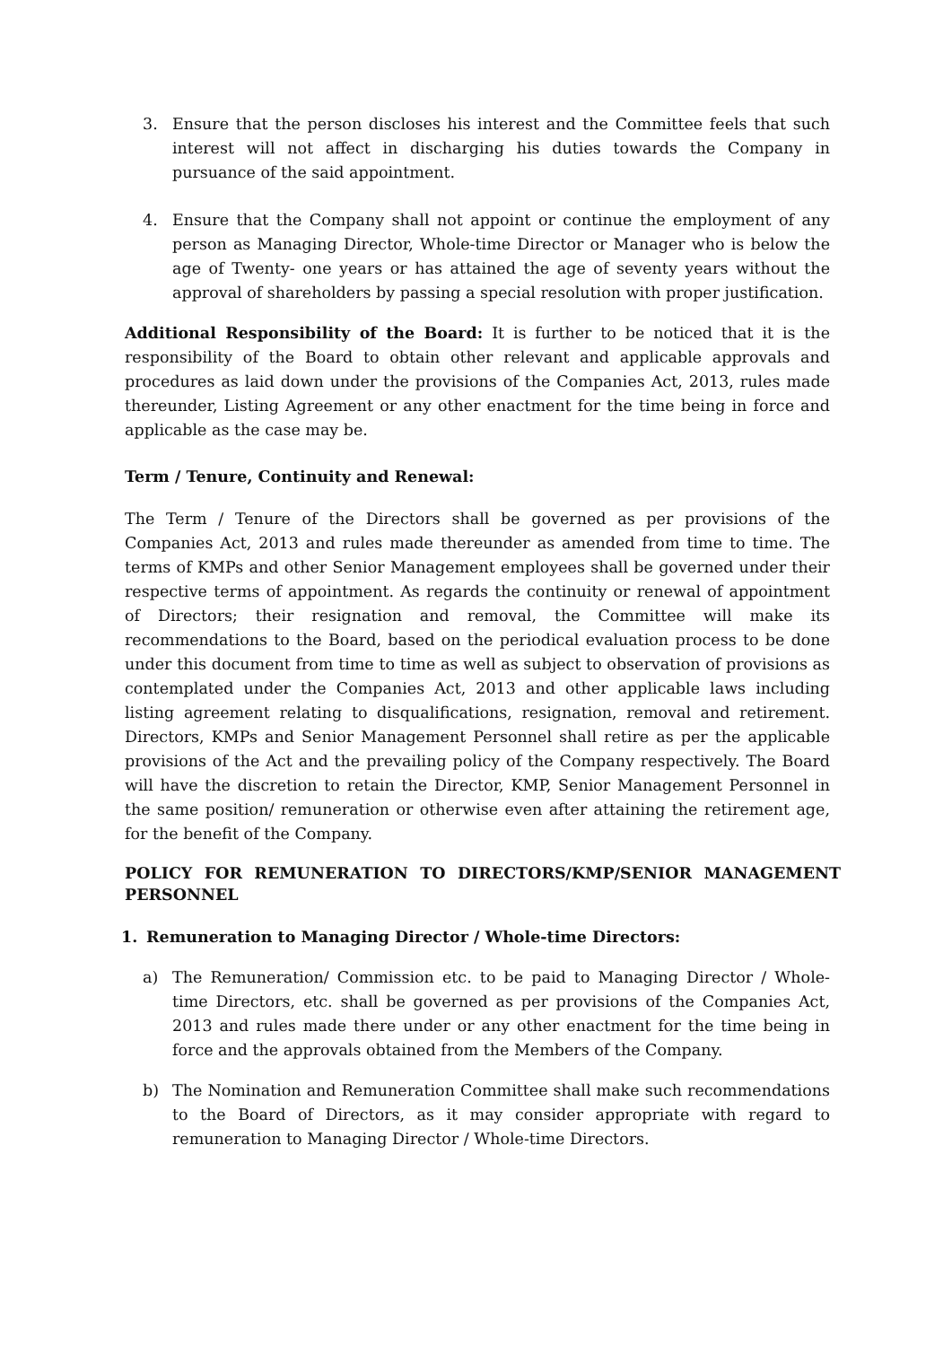3. Ensure that the person discloses his interest and the Committee feels that such interest will not affect in discharging his duties towards the Company in pursuance of the said appointment.
4. Ensure that the Company shall not appoint or continue the employment of any person as Managing Director, Whole-time Director or Manager who is below the age of Twenty- one years or has attained the age of seventy years without the approval of shareholders by passing a special resolution with proper justification.
Additional Responsibility of the Board: It is further to be noticed that it is the responsibility of the Board to obtain other relevant and applicable approvals and procedures as laid down under the provisions of the Companies Act, 2013, rules made thereunder, Listing Agreement or any other enactment for the time being in force and applicable as the case may be.
Term / Tenure, Continuity and Renewal:
The Term / Tenure of the Directors shall be governed as per provisions of the Companies Act, 2013 and rules made thereunder as amended from time to time. The terms of KMPs and other Senior Management employees shall be governed under their respective terms of appointment. As regards the continuity or renewal of appointment of Directors; their resignation and removal, the Committee will make its recommendations to the Board, based on the periodical evaluation process to be done under this document from time to time as well as subject to observation of provisions as contemplated under the Companies Act, 2013 and other applicable laws including listing agreement relating to disqualifications, resignation, removal and retirement. Directors, KMPs and Senior Management Personnel shall retire as per the applicable provisions of the Act and the prevailing policy of the Company respectively. The Board will have the discretion to retain the Director, KMP, Senior Management Personnel in the same position/ remuneration or otherwise even after attaining the retirement age, for the benefit of the Company.
POLICY FOR REMUNERATION TO DIRECTORS/KMP/SENIOR MANAGEMENT PERSONNEL
1. Remuneration to Managing Director / Whole-time Directors:
a) The Remuneration/ Commission etc. to be paid to Managing Director / Whole-time Directors, etc. shall be governed as per provisions of the Companies Act, 2013 and rules made there under or any other enactment for the time being in force and the approvals obtained from the Members of the Company.
b) The Nomination and Remuneration Committee shall make such recommendations to the Board of Directors, as it may consider appropriate with regard to remuneration to Managing Director / Whole-time Directors.